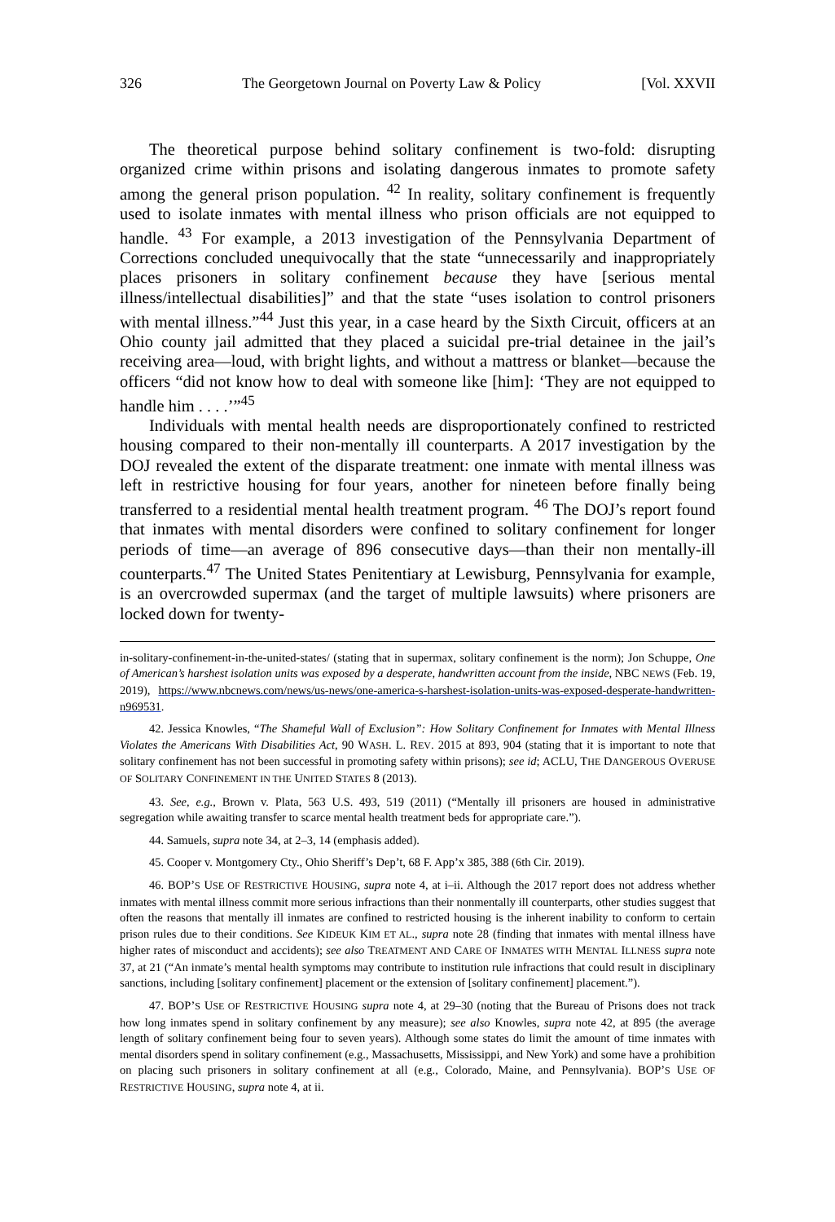326 The Georgetown Journal on Poverty Law & Policy [Vol. XXVII
The theoretical purpose behind solitary confinement is two-fold: disrupting organized crime within prisons and isolating dangerous inmates to promote safety among the general prison population. <sup>42</sup> In reality, solitary confinement is frequently used to isolate inmates with mental illness who prison officials are not equipped to handle. <sup>43</sup> For example, a 2013 investigation of the Pennsylvania Department of Corrections concluded unequivocally that the state “unnecessarily and inappropriately places prisoners in solitary confinement because they have [serious mental illness/intellectual disabilities]” and that the state “uses isolation to control prisoners with mental illness.”<sup>44</sup> Just this year, in a case heard by the Sixth Circuit, officers at an Ohio county jail admitted that they placed a suicidal pre-trial detainee in the jail’s receiving area—loud, with bright lights, and without a mattress or blanket—because the officers “did not know how to deal with someone like [him]: ‘They are not equipped to handle him . . . .’”<sup>45</sup>
Individuals with mental health needs are disproportionately confined to restricted housing compared to their non-mentally ill counterparts. A 2017 investigation by the DOJ revealed the extent of the disparate treatment: one inmate with mental illness was left in restrictive housing for four years, another for nineteen before finally being transferred to a residential mental health treatment program. <sup>46</sup> The DOJ’s report found that inmates with mental disorders were confined to solitary confinement for longer periods of time—an average of 896 consecutive days—than their non mentally-ill counterparts.<sup>47</sup> The United States Penitentiary at Lewisburg, Pennsylvania for example, is an overcrowded supermax (and the target of multiple lawsuits) where prisoners are locked down for twenty-
in-solitary-confinement-in-the-united-states/ (stating that in supermax, solitary confinement is the norm); Jon Schuppe, One of American’s harshest isolation units was exposed by a desperate, handwritten account from the inside, NBC NEWS (Feb. 19, 2019), https://www.nbcnews.com/news/us-news/one-america-s-harshest-isolation-units-was-exposed-desperate-handwritten-n969531.
42. Jessica Knowles, “The Shameful Wall of Exclusion”: How Solitary Confinement for Inmates with Mental Illness Violates the Americans With Disabilities Act, 90 WASH. L. REV. 2015 at 893, 904 (stating that it is important to note that solitary confinement has not been successful in promoting safety within prisons); see id; ACLU, THE DANGEROUS OVERUSE OF SOLITARY CONFINEMENT IN THE UNITED STATES 8 (2013).
43. See, e.g., Brown v. Plata, 563 U.S. 493, 519 (2011) (“Mentally ill prisoners are housed in administrative segregation while awaiting transfer to scarce mental health treatment beds for appropriate care.”).
44. Samuels, supra note 34, at 2–3, 14 (emphasis added).
45. Cooper v. Montgomery Cty., Ohio Sheriff’s Dep’t, 68 F. App’x 385, 388 (6th Cir. 2019).
46. BOP’S USE OF RESTRICTIVE HOUSING, supra note 4, at i–ii. Although the 2017 report does not address whether inmates with mental illness commit more serious infractions than their nonmentally ill counterparts, other studies suggest that often the reasons that mentally ill inmates are confined to restricted housing is the inherent inability to conform to certain prison rules due to their conditions. See KIDEUK KIM ET AL., supra note 28 (finding that inmates with mental illness have higher rates of misconduct and accidents); see also TREATMENT AND CARE OF INMATES WITH MENTAL ILLNESS supra note 37, at 21 (“An inmate’s mental health symptoms may contribute to institution rule infractions that could result in disciplinary sanctions, including [solitary confinement] placement or the extension of [solitary confinement] placement.”).
47. BOP’S USE OF RESTRICTIVE HOUSING supra note 4, at 29–30 (noting that the Bureau of Prisons does not track how long inmates spend in solitary confinement by any measure); see also Knowles, supra note 42, at 895 (the average length of solitary confinement being four to seven years). Although some states do limit the amount of time inmates with mental disorders spend in solitary confinement (e.g., Massachusetts, Mississippi, and New York) and some have a prohibition on placing such prisoners in solitary confinement at all (e.g., Colorado, Maine, and Pennsylvania). BOP’S USE OF RESTRICTIVE HOUSING, supra note 4, at ii.